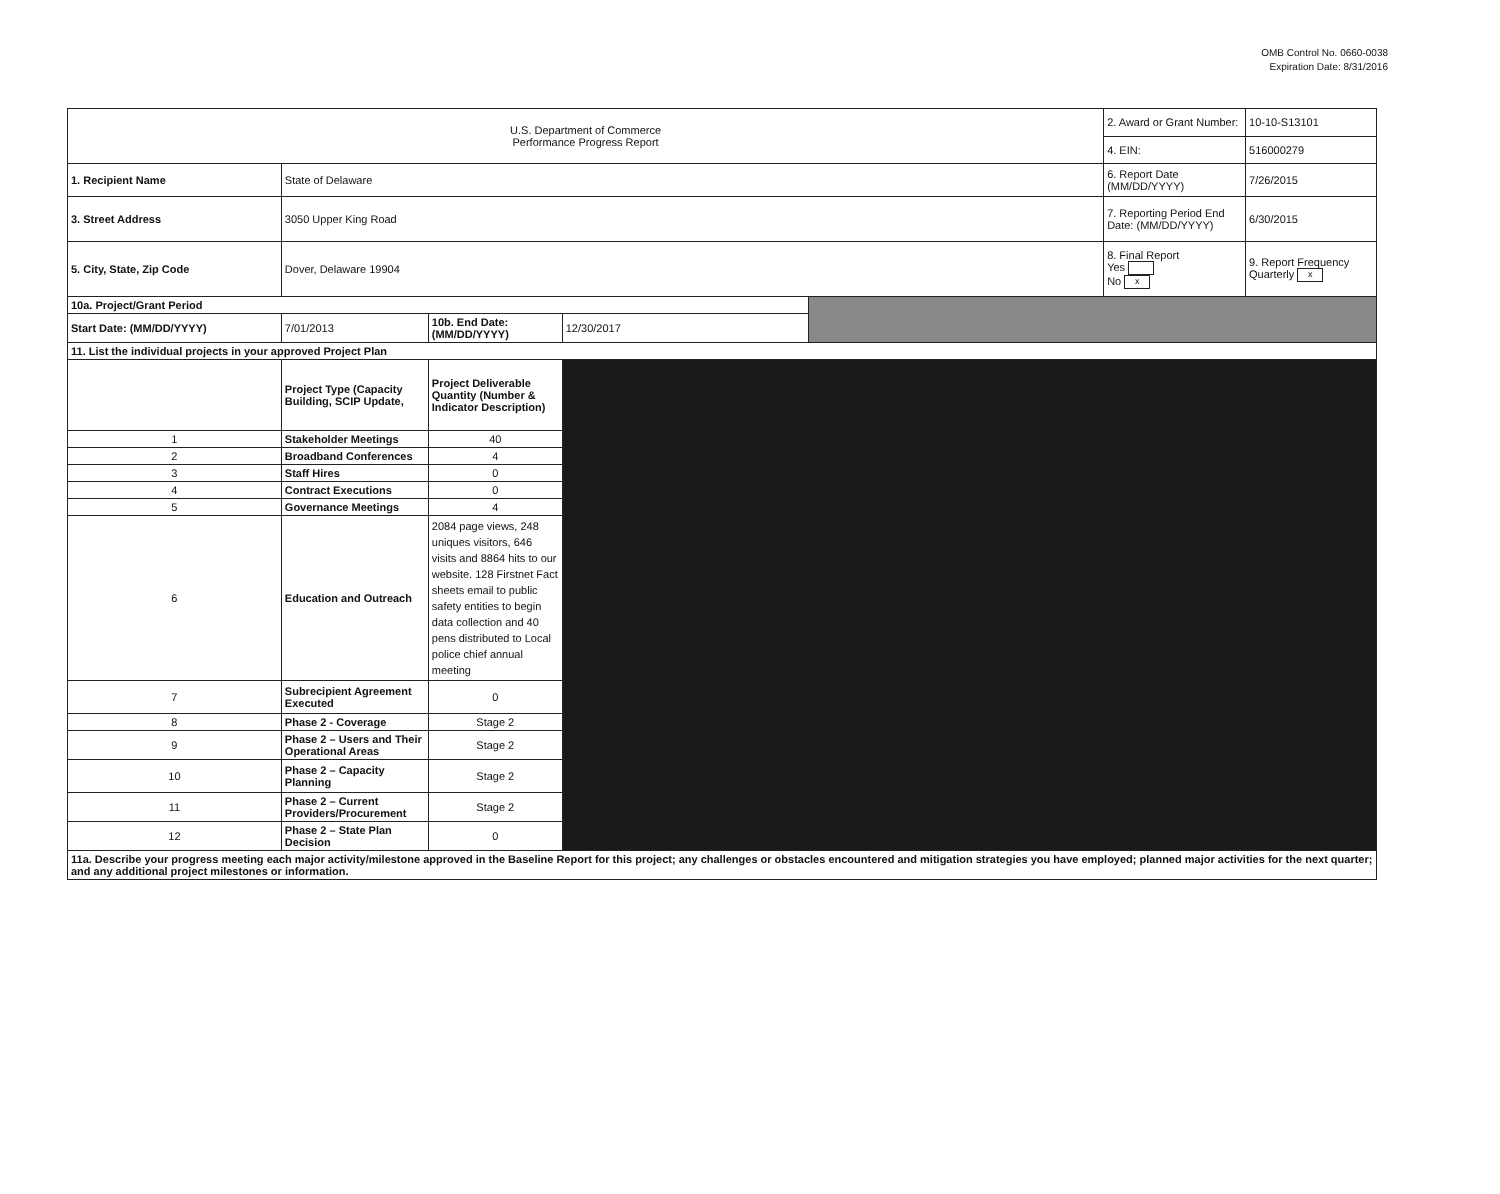OMB Control No. 0660-0038
Expiration Date: 8/31/2016
| U.S. Department of Commerce Performance Progress Report | | | | | 2. Award or Grant Number: | 10-10-S13101 |
| | | | | | 4. EIN: | 516000279 |
| 1. Recipient Name | State of Delaware | | | | 6. Report Date (MM/DD/YYYY) | 7/26/2015 |
| 3. Street Address | 3050 Upper King Road | | | | 7. Reporting Period End Date: (MM/DD/YYYY) | 6/30/2015 |
| 5. City, State, Zip Code | Dover, Delaware 19904 | | | | 8. Final Report Yes No x | 9. Report Frequency Quarterly x |
| 10a. Project/Grant Period | | | | | | |
| Start Date: (MM/DD/YYYY) | 7/01/2013 | 10b. End Date: (MM/DD/YYYY) | 12/30/2017 | | | |
| 11. List the individual projects in your approved Project Plan | | | | | | |
| | Project Type (Capacity Building, SCIP Update, | Project Deliverable Quantity (Number & Indicator Description) | | | | |
| 1 | Stakeholder Meetings | 40 | | | | |
| 2 | Broadband Conferences | 4 | | | | |
| 3 | Staff Hires | 0 | | | | |
| 4 | Contract Executions | 0 | | | | |
| 5 | Governance Meetings | 4 | | | | |
| 6 | Education and Outreach | 2084 page views, 248 uniques visitors, 646 visits and 8864 hits to our website. 128 Firstnet Fact sheets email to public safety entities to begin data collection and 40 pens distributed to Local police chief annual meeting | | | | |
| 7 | Subrecipient Agreement Executed | 0 | | | | |
| 8 | Phase 2 - Coverage | Stage 2 | | | | |
| 9 | Phase 2 – Users and Their Operational Areas | Stage 2 | | | | |
| 10 | Phase 2 – Capacity Planning | Stage 2 | | | | |
| 11 | Phase 2 – Current Providers/Procurement | Stage 2 | | | | |
| 12 | Phase 2 – State Plan Decision | 0 | | | | |
| 11a. Describe your progress meeting each major activity/milestone approved in the Baseline Report for this project; any challenges or obstacles encountered and mitigation strategies you have employed; planned major activities for the next quarter; and any additional project milestones or information. | | | | | | |